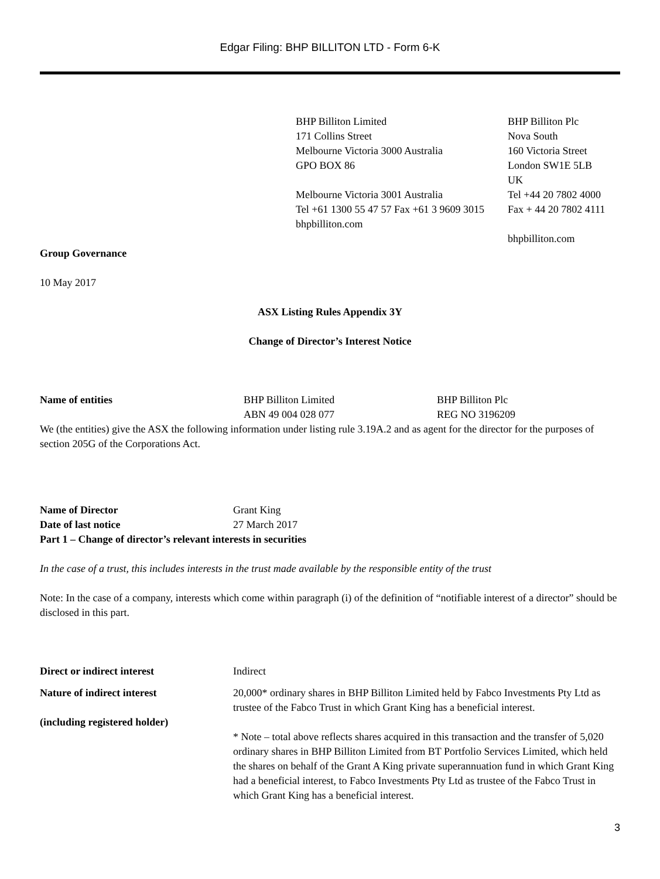Edgar Filing: BHP BILLITON LTD - Form 6-K
| BHP Billiton Limited 171 Collins Street Melbourne Victoria 3000 Australia GPO BOX 86 Melbourne Victoria 3001 Australia Tel +61 1300 55 47 57 Fax +61 3 9609 3015 bhpbilliton.com | BHP Billiton Plc Nova South 160 Victoria Street London SW1E 5LB UK Tel +44 20 7802 4000 Fax + 44 20 7802 4111 bhpbilliton.com |
Group Governance
10 May 2017
ASX Listing Rules Appendix 3Y
Change of Director’s Interest Notice
| Name of entities | BHP Billiton Limited ABN 49 004 028 077 | BHP Billiton Plc REG NO 3196209 |
We (the entities) give the ASX the following information under listing rule 3.19A.2 and as agent for the director for the purposes of section 205G of the Corporations Act.
| Name of Director | Grant King |
| Date of last notice | 27 March 2017 |
Part 1 – Change of director’s relevant interests in securities
In the case of a trust, this includes interests in the trust made available by the responsible entity of the trust
Note: In the case of a company, interests which come within paragraph (i) of the definition of “notifiable interest of a director” should be disclosed in this part.
| Direct or indirect interest | Indirect |
| Nature of indirect interest (including registered holder) | 20,000* ordinary shares in BHP Billiton Limited held by Fabco Investments Pty Ltd as trustee of the Fabco Trust in which Grant King has a beneficial interest. |
| | * Note – total above reflects shares acquired in this transaction and the transfer of 5,020 ordinary shares in BHP Billiton Limited from BT Portfolio Services Limited, which held the shares on behalf of the Grant A King private superannuation fund in which Grant King had a beneficial interest, to Fabco Investments Pty Ltd as trustee of the Fabco Trust in which Grant King has a beneficial interest. |
3